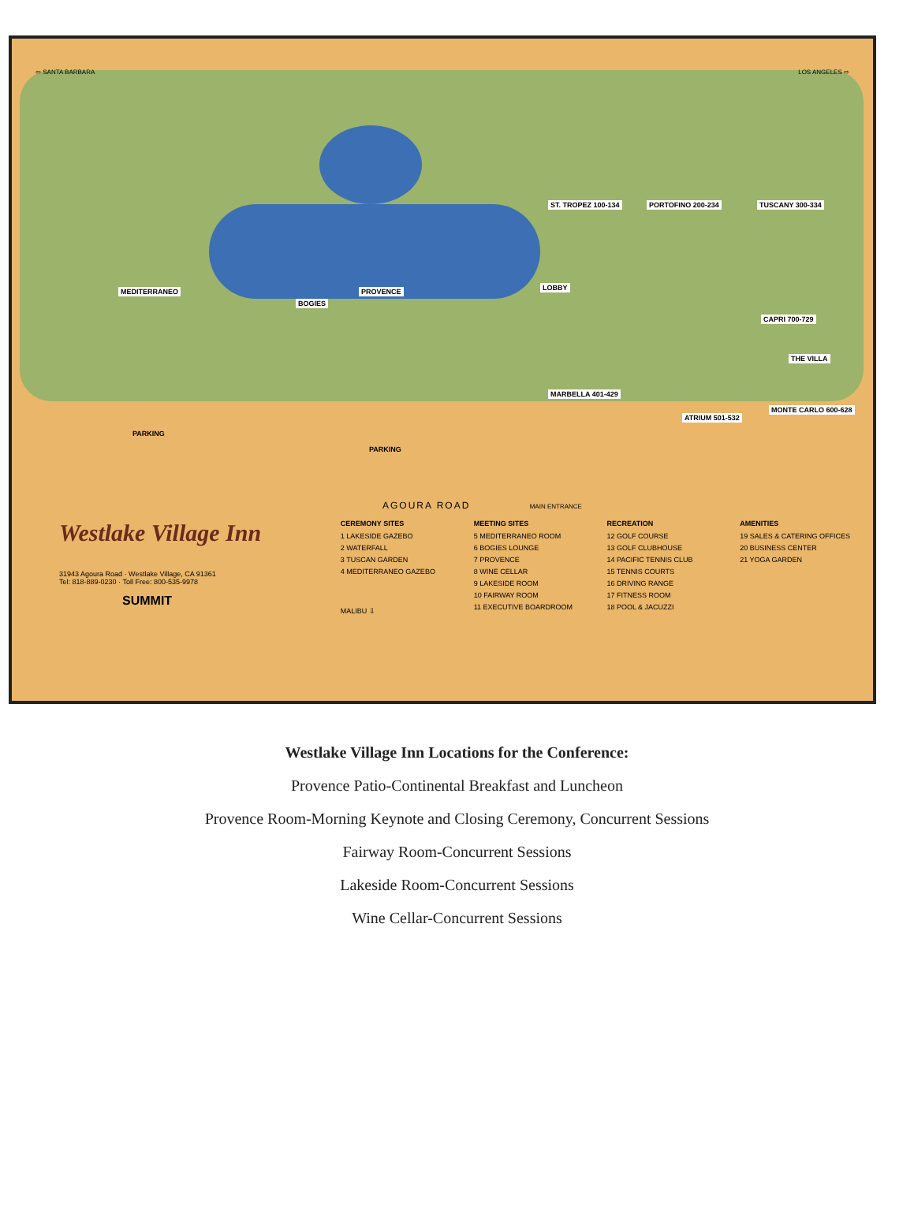⇦ SANTA BARBARA LOS ANGELES ⇨
ST. TROPEZ 100-134 PORTOFINO 200-234 TUSCANY 300-334
MEDITERRANEO
BOGIES
PROVENCE LOBBY
CAPRI 700-729
THE VILLA
MARBELLA 401-429
ATRIUM 501-532
MONTE CARLO 600-628
PARKING
PARKING
AGOURA ROAD MAIN ENTRANCE
Westlake Village Inn
31943 Agoura Road · Westlake Village, CA 91361
Tel: 818-889-0230 · Toll Free: 800-535-9978
SUMMIT
CEREMONY SITES
1 LAKESIDE GAZEBO
2 WATERFALL
3 TUSCAN GARDEN
4 MEDITERRANEO GAZEBO
MALIBU ⇩
MEETING SITES
5 MEDITERRANEO ROOM
6 BOGIES LOUNGE
7 PROVENCE
8 WINE CELLAR
9 LAKESIDE ROOM
10 FAIRWAY ROOM
11 EXECUTIVE BOARDROOM
RECREATION
12 GOLF COURSE
13 GOLF CLUBHOUSE
14 PACIFIC TENNIS CLUB
15 TENNIS COURTS
16 DRIVING RANGE
17 FITNESS ROOM
18 POOL & JACUZZI
AMENITIES
19 SALES & CATERING OFFICES
20 BUSINESS CENTER
21 YOGA GARDEN
Westlake Village Inn Locations for the Conference:
Provence Patio-Continental Breakfast and Luncheon
Provence Room-Morning Keynote and Closing Ceremony, Concurrent Sessions
Fairway Room-Concurrent Sessions
Lakeside Room-Concurrent Sessions
Wine Cellar-Concurrent Sessions